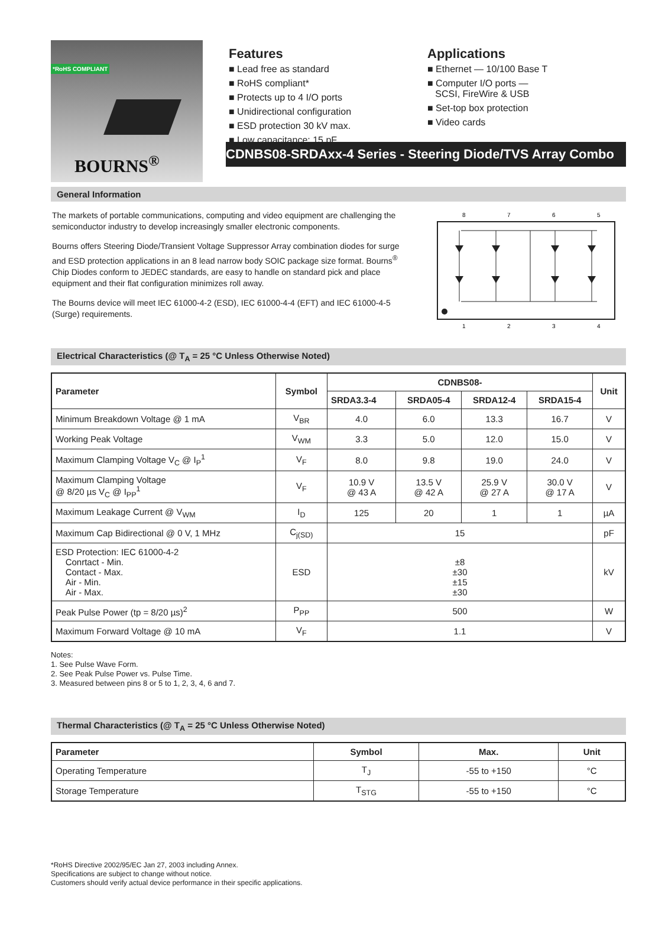*RoHS COMPLIANT
BOURNS<sup>®</sup>
Features
■ Lead free as standard
■ RoHS compliant*
■ Protects up to 4 I/O ports
■ Unidirectional configuration
■ ESD protection 30 kV max.
■ Low capacitance: 15 pF
Applications
■ Ethernet — 10/100 Base T
■ Computer I/O ports —
SCSI, FireWire & USB
■ Set-top box protection
■ Video cards
CDNBS08-SRDAxx-4 Series - Steering Diode/TVS Array Combo
General Information
The markets of portable communications, computing and video equipment are challenging the semiconductor industry to develop increasingly smaller electronic components.
Bourns offers Steering Diode/Transient Voltage Suppressor Array combination diodes for surge and ESD protection applications in an 8 lead narrow body SOIC package size format. Bourns<sup>®</sup> Chip Diodes conform to JEDEC standards, are easy to handle on standard pick and place equipment and their flat configuration minimizes roll away.
The Bourns device will meet IEC 61000-4-2 (ESD), IEC 61000-4-4 (EFT) and IEC 61000-4-5 (Surge) requirements.
8
7
6
5
1
2
3
4
Electrical Characteristics (@ T<sub>A</sub> = 25 °C Unless Otherwise Noted)
| Parameter | Symbol | CDNBS08- | | | | Unit |
| --- | --- | --- | --- | --- | --- | --- |
| | | SRDA3.3-4 | SRDA05-4 | SRDA12-4 | SRDA15-4 | |
| Minimum Breakdown Voltage @ 1 mA | V<sub>BR</sub> | 4.0 | 6.0 | 13.3 | 16.7 | V |
| Working Peak Voltage | V<sub>WM</sub> | 3.3 | 5.0 | 12.0 | 15.0 | V |
| Maximum Clamping Voltage V<sub>C</sub> @ I<sub>P</sub><sup>1</sup> | V<sub>F</sub> | 8.0 | 9.8 | 19.0 | 24.0 | V |
| Maximum Clamping Voltage @ 8/20 µs V<sub>C</sub> @ I<sub>PP</sub><sup>1</sup> | V<sub>F</sub> | 10.9 V @ 43 A | 13.5 V @ 42 A | 25.9 V @ 27 A | 30.0 V @ 17 A | V |
| Maximum Leakage Current @ V<sub>WM</sub> | I<sub>D</sub> | 125 | 20 | 1 | 1 | µA |
| Maximum Cap Bidirectional @ 0 V, 1 MHz | C<sub>j(SD)</sub> | 15 | | | | pF |
| ESD Protection: IEC 61000-4-2 Conrtact - Min. Contact - Max. Air - Min. Air - Max. | ESD | ±8 ±30 ±15 ±30 | | | | kV |
| Peak Pulse Power (tp = 8/20 µs)<sup>2</sup> | P<sub>PP</sub> | 500 | | | | W |
| Maximum Forward Voltage @ 10 mA | V<sub>F</sub> | 1.1 | | | | V |
Notes:
1. See Pulse Wave Form.
2. See Peak Pulse Power vs. Pulse Time.
3. Measured between pins 8 or 5 to 1, 2, 3, 4, 6 and 7.
Thermal Characteristics (@ T<sub>A</sub> = 25 °C Unless Otherwise Noted)
| Parameter | Symbol | Max. | Unit |
| --- | --- | --- | --- |
| Operating Temperature | T<sub>J</sub> | -55 to +150 | °C |
| Storage Temperature | T<sub>STG</sub> | -55 to +150 | °C |
*RoHS Directive 2002/95/EC Jan 27, 2003 including Annex.
Specifications are subject to change without notice.
Customers should verify actual device performance in their specific applications.